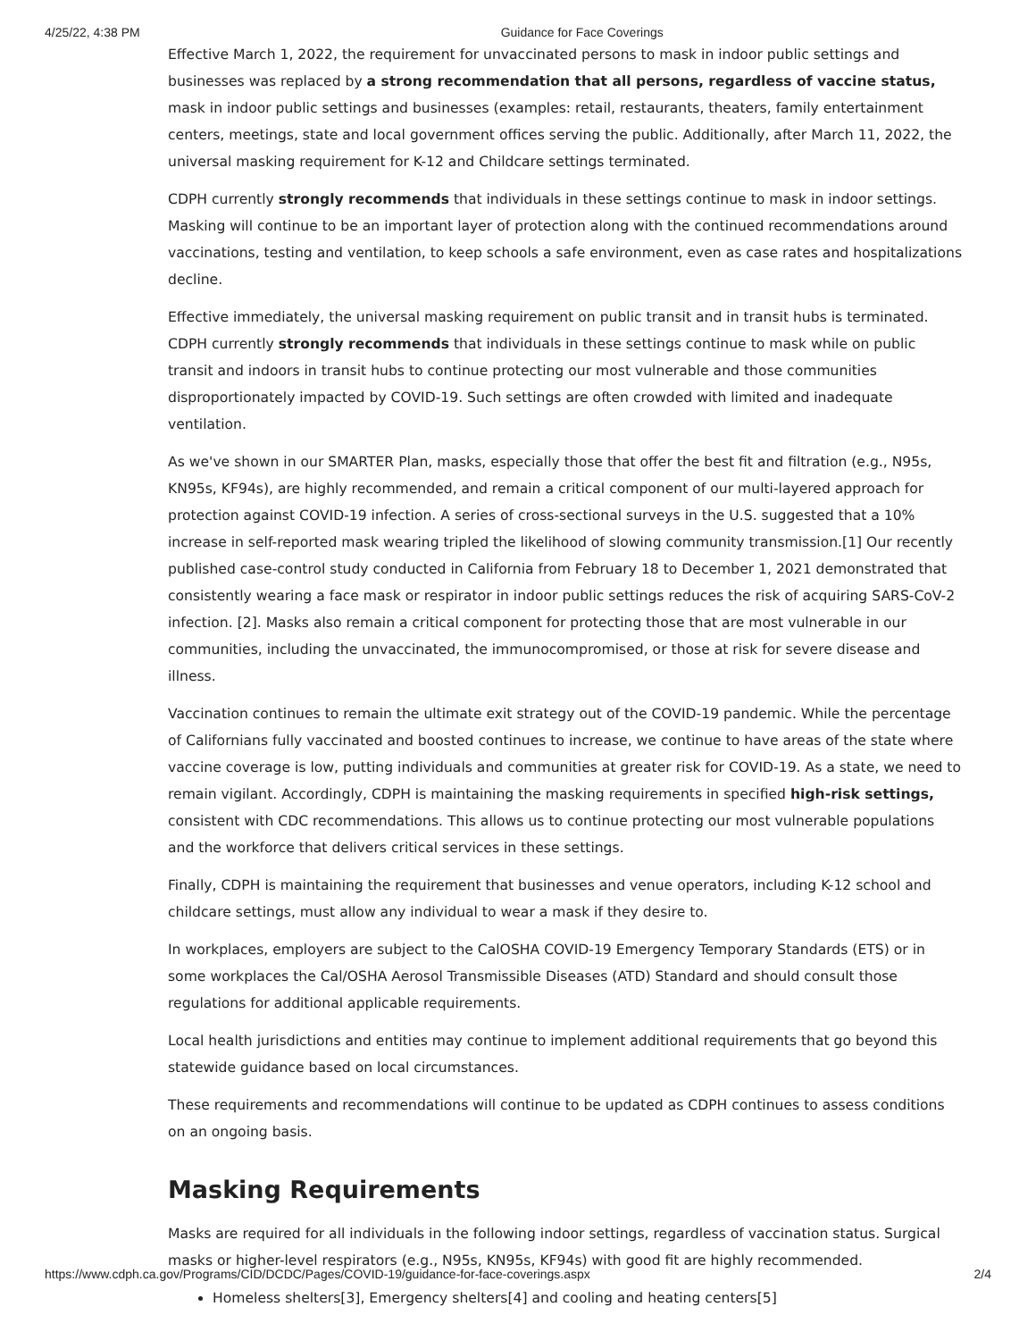4/25/22, 4:38 PM Guidance for Face Coverings
Effective March 1, 2022, the requirement for unvaccinated persons to mask in indoor public settings and businesses was replaced by a strong recommendation that all persons, regardless of vaccine status, mask in indoor public settings and businesses (examples: retail, restaurants, theaters, family entertainment centers, meetings, state and local government offices serving the public. Additionally, after March 11, 2022, the universal masking requirement for K-12 and Childcare settings terminated.
CDPH currently strongly recommends that individuals in these settings continue to mask in indoor settings. Masking will continue to be an important layer of protection along with the continued recommendations around vaccinations, testing and ventilation, to keep schools a safe environment, even as case rates and hospitalizations decline.
Effective immediately, the universal masking requirement on public transit and in transit hubs is terminated. CDPH currently strongly recommends that individuals in these settings continue to mask while on public transit and indoors in transit hubs to continue protecting our most vulnerable and those communities disproportionately impacted by COVID-19. Such settings are often crowded with limited and inadequate ventilation.
As we've shown in our SMARTER Plan, masks, especially those that offer the best fit and filtration (e.g., N95s, KN95s, KF94s), are highly recommended, and remain a critical component of our multi-layered approach for protection against COVID-19 infection. A series of cross-sectional surveys in the U.S. suggested that a 10% increase in self-reported mask wearing tripled the likelihood of slowing community transmission.[1] Our recently published case-control study conducted in California from February 18 to December 1, 2021 demonstrated that consistently wearing a face mask or respirator in indoor public settings reduces the risk of acquiring SARS-CoV-2 infection. [2]. Masks also remain a critical component for protecting those that are most vulnerable in our communities, including the unvaccinated, the immunocompromised, or those at risk for severe disease and illness.
Vaccination continues to remain the ultimate exit strategy out of the COVID-19 pandemic. While the percentage of Californians fully vaccinated and boosted continues to increase, we continue to have areas of the state where vaccine coverage is low, putting individuals and communities at greater risk for COVID-19. As a state, we need to remain vigilant. Accordingly, CDPH is maintaining the masking requirements in specified high-risk settings, consistent with CDC recommendations. This allows us to continue protecting our most vulnerable populations and the workforce that delivers critical services in these settings.
Finally, CDPH is maintaining the requirement that businesses and venue operators, including K-12 school and childcare settings, must allow any individual to wear a mask if they desire to.
In workplaces, employers are subject to the CalOSHA COVID-19 Emergency Temporary Standards (ETS) or in some workplaces the Cal/OSHA Aerosol Transmissible Diseases (ATD) Standard and should consult those regulations for additional applicable requirements.
Local health jurisdictions and entities may continue to implement additional requirements that go beyond this statewide guidance based on local circumstances.
These requirements and recommendations will continue to be updated as CDPH continues to assess conditions on an ongoing basis.
Masking Requirements
Masks are required for all individuals in the following indoor settings, regardless of vaccination status. Surgical masks or higher-level respirators (e.g., N95s, KN95s, KF94s) with good fit are highly recommended.
Homeless shelters[3], Emergency shelters[4] and cooling and heating centers[5]
https://www.cdph.ca.gov/Programs/CID/DCDC/Pages/COVID-19/guidance-for-face-coverings.aspx 2/4